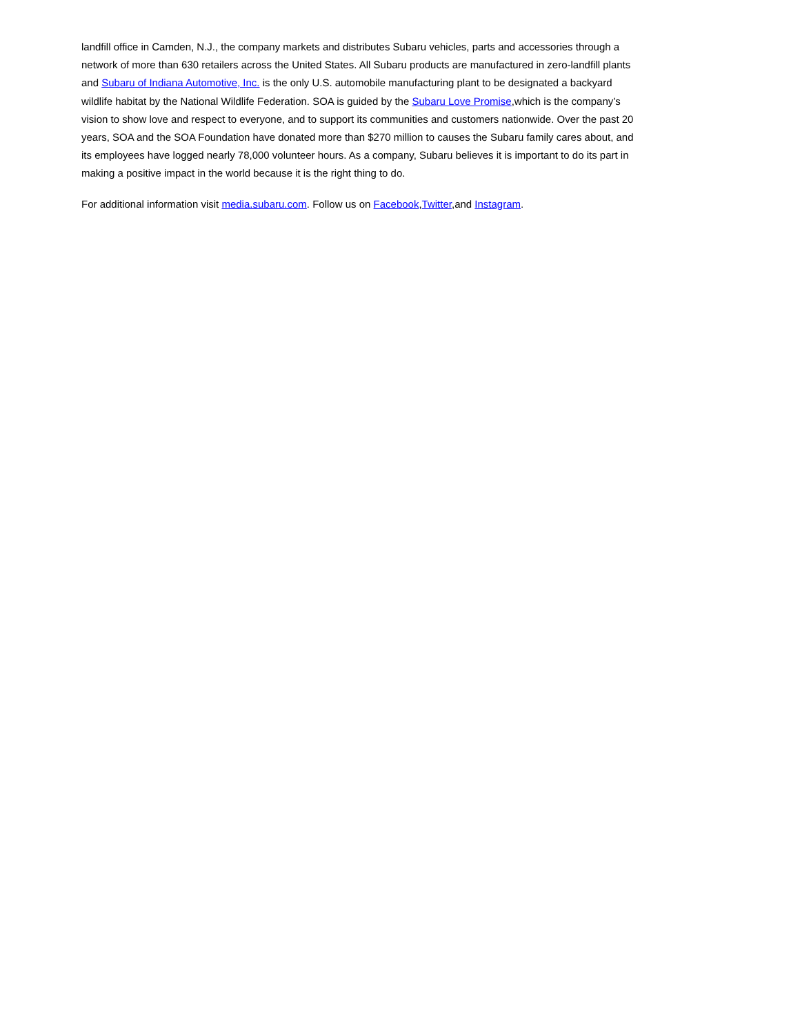landfill office in Camden, N.J., the company markets and distributes Subaru vehicles, parts and accessories through a network of more than 630 retailers across the United States. All Subaru products are manufactured in zero-landfill plants and Subaru of Indiana Automotive, Inc. is the only U.S. automobile manufacturing plant to be designated a backyard wildlife habitat by the National Wildlife Federation. SOA is guided by the Subaru Love Promise,which is the company’s vision to show love and respect to everyone, and to support its communities and customers nationwide. Over the past 20 years, SOA and the SOA Foundation have donated more than $270 million to causes the Subaru family cares about, and its employees have logged nearly 78,000 volunteer hours. As a company, Subaru believes it is important to do its part in making a positive impact in the world because it is the right thing to do.
For additional information visit media.subaru.com. Follow us on Facebook,Twitter,and Instagram.